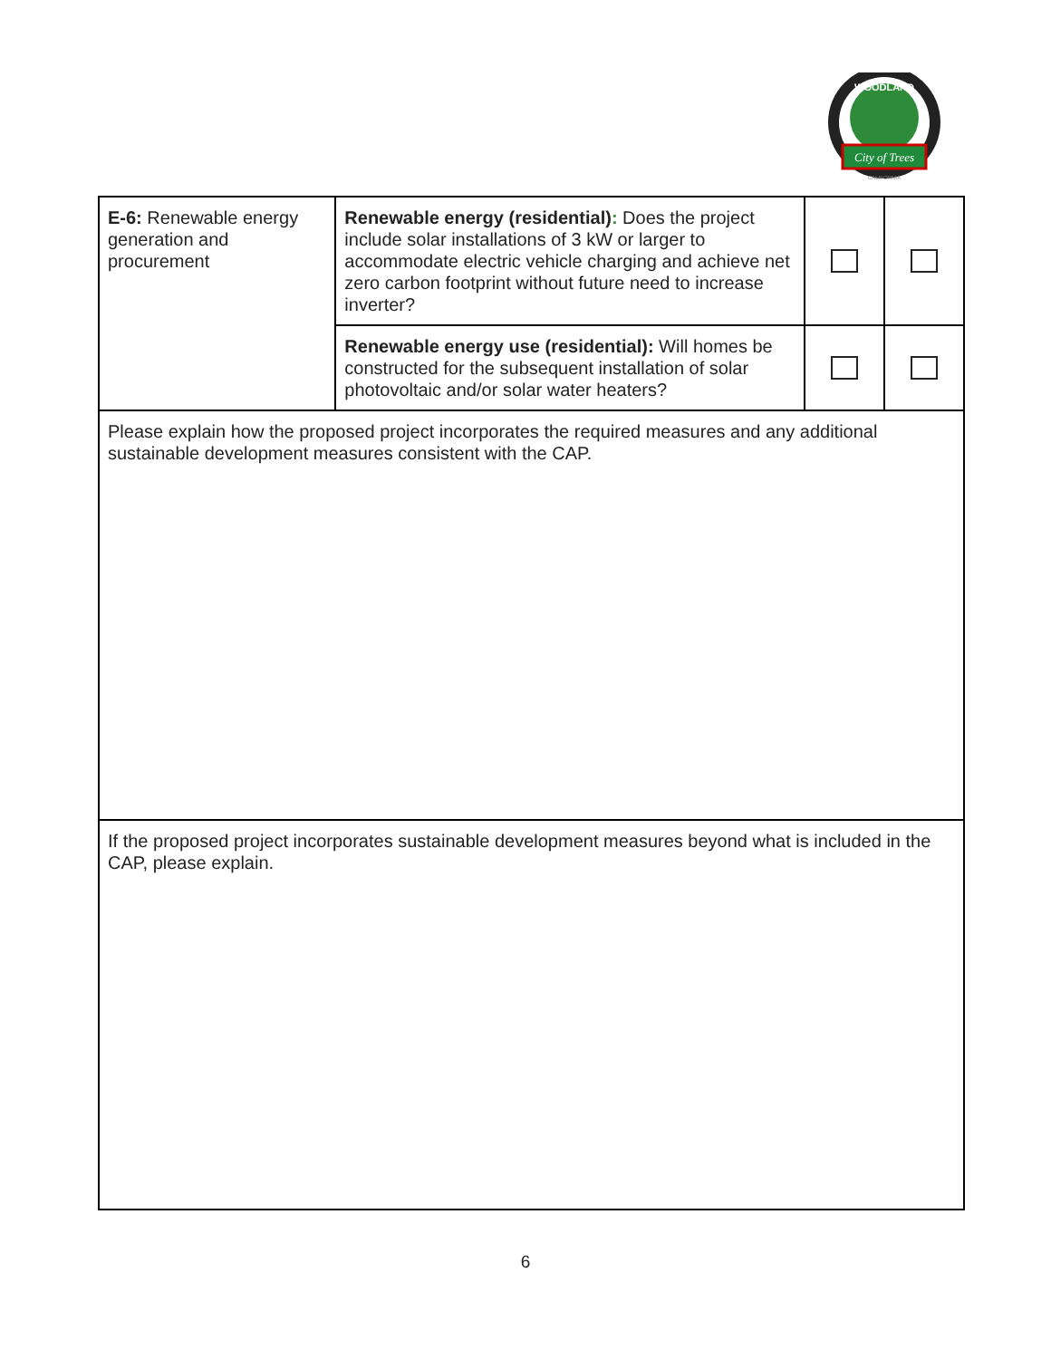City of Trees
WOODLAND
CALIFORNIA
| E-6: Renewable energy generation and procurement | Renewable energy (residential) : Does the project include solar installations of 3 kW or larger to accommodate electric vehicle charging and achieve net zero carbon footprint without future need to increase inverter? | | |
| | Renewable energy use (residential): Will homes be constructed for the subsequent installation of solar photovoltaic and/or solar water heaters? | | |
| Please explain how the proposed project incorporates the required measures and any additional sustainable development measures consistent with the CAP. | | | |
| If the proposed project incorporates sustainable development measures beyond what is included in the CAP, please explain. | | | |
6